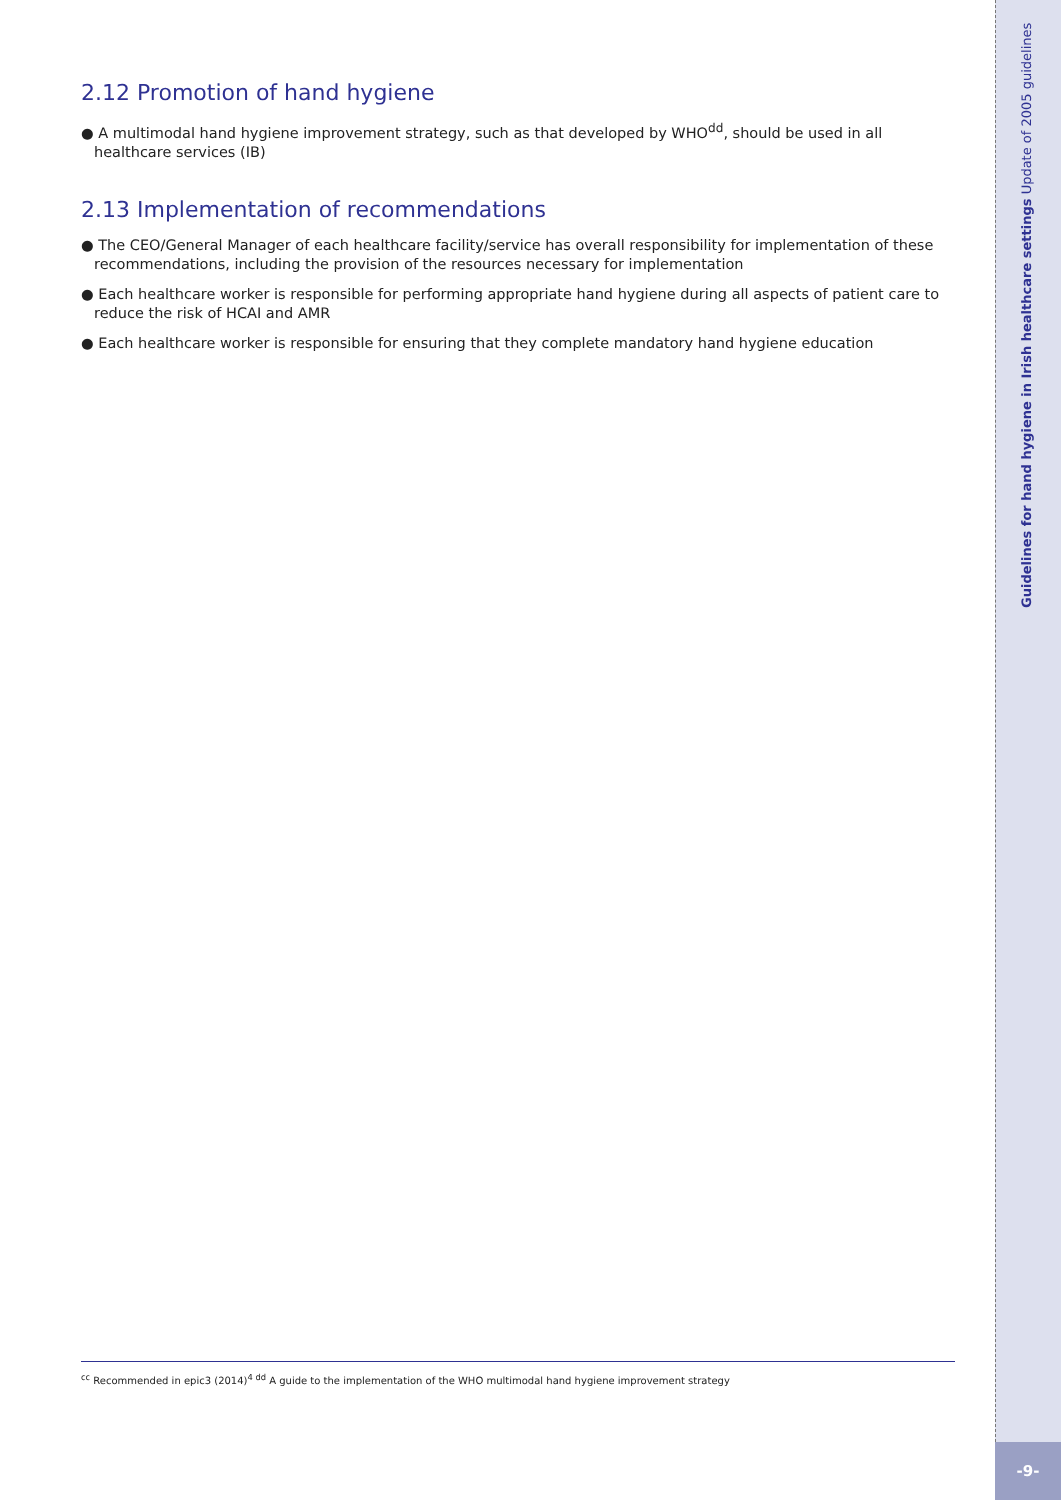2.12 Promotion of hand hygiene
● A multimodal hand hygiene improvement strategy, such as that developed by WHO<sup>dd</sup>, should be used in all healthcare services (IB)
2.13 Implementation of recommendations
● The CEO/General Manager of each healthcare facility/service has overall responsibility for implementation of these recommendations, including the provision of the resources necessary for implementation
● Each healthcare worker is responsible for performing appropriate hand hygiene during all aspects of patient care to reduce the risk of HCAI and AMR
● Each healthcare worker is responsible for ensuring that they complete mandatory hand hygiene education
Guidelines for hand hygiene in Irish healthcare settings Update of 2005 guidelines
<sup>cc</sup> Recommended in epic3 (2014)<sup>4 dd</sup> A guide to the implementation of the WHO multimodal hand hygiene improvement strategy
-9-